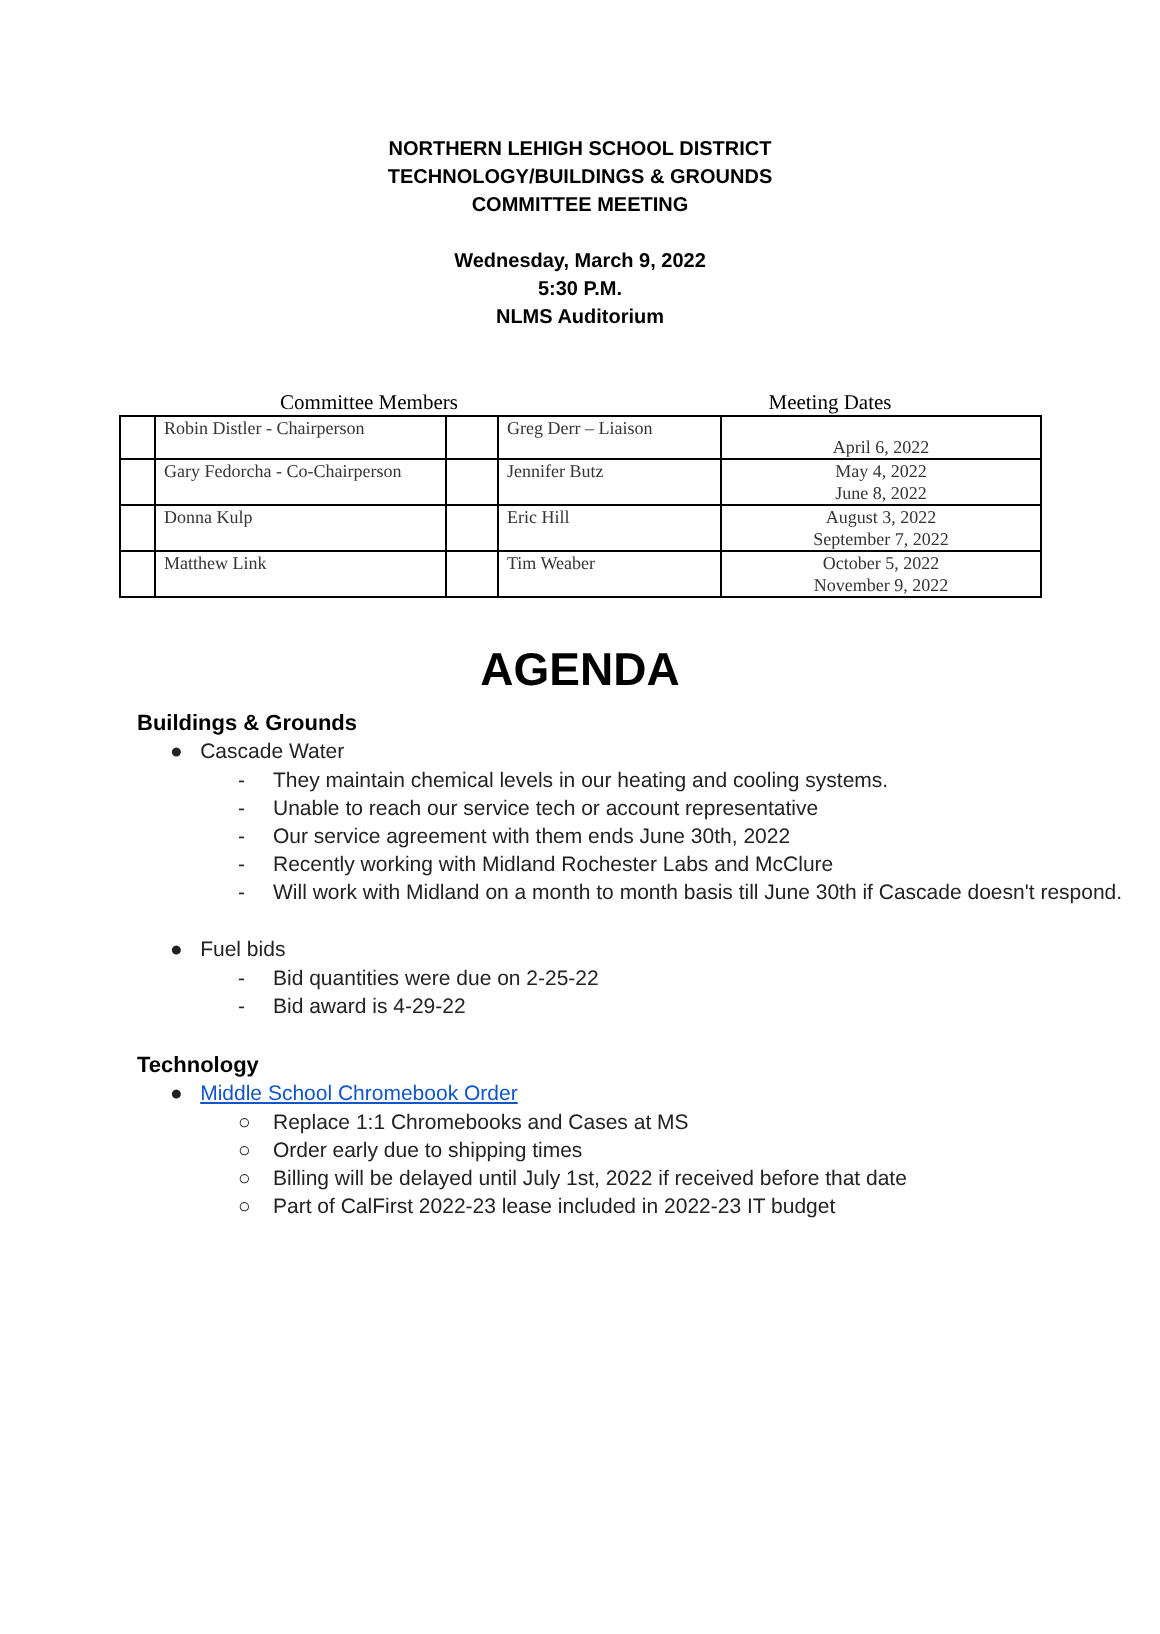NORTHERN LEHIGH SCHOOL DISTRICT
TECHNOLOGY/BUILDINGS & GROUNDS
COMMITTEE MEETING
Wednesday, March 9, 2022
5:30 P.M.
NLMS Auditorium
Committee Members Meeting Dates
| | Robin Distler - Chairperson | | Greg Derr – Liaison | April 6, 2022 |
| | Gary Fedorcha - Co-Chairperson | | Jennifer Butz | May 4, 2022 June 8, 2022 |
| | Donna Kulp | | Eric Hill | August 3, 2022 September 7, 2022 |
| | Matthew Link | | Tim Weaber | October 5, 2022 November 9, 2022 |
AGENDA
Buildings & Grounds
● Cascade Water
- They maintain chemical levels in our heating and cooling systems.
- Unable to reach our service tech or account representative
- Our service agreement with them ends June 30th, 2022
- Recently working with Midland Rochester Labs and McClure
- Will work with Midland on a month to month basis till June 30th if Cascade doesn't respond.
● Fuel bids
- Bid quantities were due on 2-25-22
- Bid award is 4-29-22
Technology
● Middle School Chromebook Order
○ Replace 1:1 Chromebooks and Cases at MS
○ Order early due to shipping times
○ Billing will be delayed until July 1st, 2022 if received before that date
○ Part of CalFirst 2022-23 lease included in 2022-23 IT budget